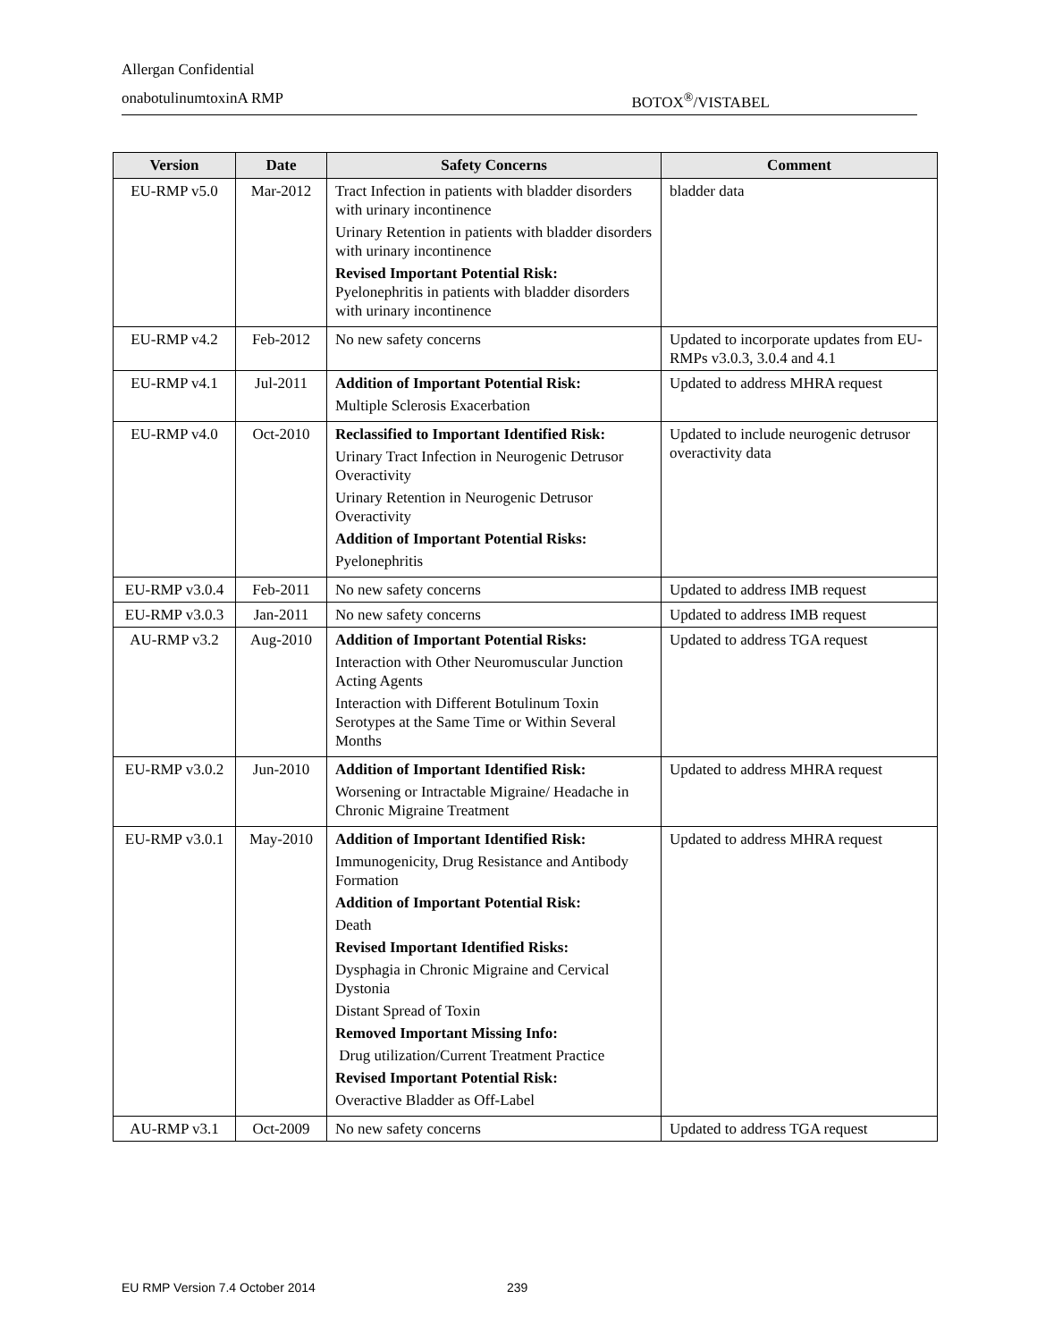Allergan Confidential
onabotulinumtoxinA RMP BOTOX<sup>®</sup>/VISTABEL
| Version | Date | Safety Concerns | Comment |
| --- | --- | --- | --- |
| EU-RMP v5.0 | Mar-2012 | Tract Infection in patients with bladder disorders with urinary incontinence Urinary Retention in patients with bladder disorders with urinary incontinence Revised Important Potential Risk: Pyelonephritis in patients with bladder disorders with urinary incontinence | bladder data |
| EU-RMP v4.2 | Feb-2012 | No new safety concerns | Updated to incorporate updates from EU-RMPs v3.0.3, 3.0.4 and 4.1 |
| EU-RMP v4.1 | Jul-2011 | Addition of Important Potential Risk: Multiple Sclerosis Exacerbation | Updated to address MHRA request |
| EU-RMP v4.0 | Oct-2010 | Reclassified to Important Identified Risk: Urinary Tract Infection in Neurogenic Detrusor Overactivity Urinary Retention in Neurogenic Detrusor Overactivity Addition of Important Potential Risks: Pyelonephritis | Updated to include neurogenic detrusor overactivity data |
| EU-RMP v3.0.4 | Feb-2011 | No new safety concerns | Updated to address IMB request |
| EU-RMP v3.0.3 | Jan-2011 | No new safety concerns | Updated to address IMB request |
| AU-RMP v3.2 | Aug-2010 | Addition of Important Potential Risks: Interaction with Other Neuromuscular Junction Acting Agents Interaction with Different Botulinum Toxin Serotypes at the Same Time or Within Several Months | Updated to address TGA request |
| EU-RMP v3.0.2 | Jun-2010 | Addition of Important Identified Risk: Worsening or Intractable Migraine/ Headache in Chronic Migraine Treatment | Updated to address MHRA request |
| EU-RMP v3.0.1 | May-2010 | Addition of Important Identified Risk: Immunogenicity, Drug Resistance and Antibody Formation Addition of Important Potential Risk: Death Revised Important Identified Risks: Dysphagia in Chronic Migraine and Cervical Dystonia Distant Spread of Toxin Removed Important Missing Info: Drug utilization/Current Treatment Practice Revised Important Potential Risk: Overactive Bladder as Off-Label | Updated to address MHRA request |
| AU-RMP v3.1 | Oct-2009 | No new safety concerns | Updated to address TGA request |
EU RMP Version 7.4 October 2014
239